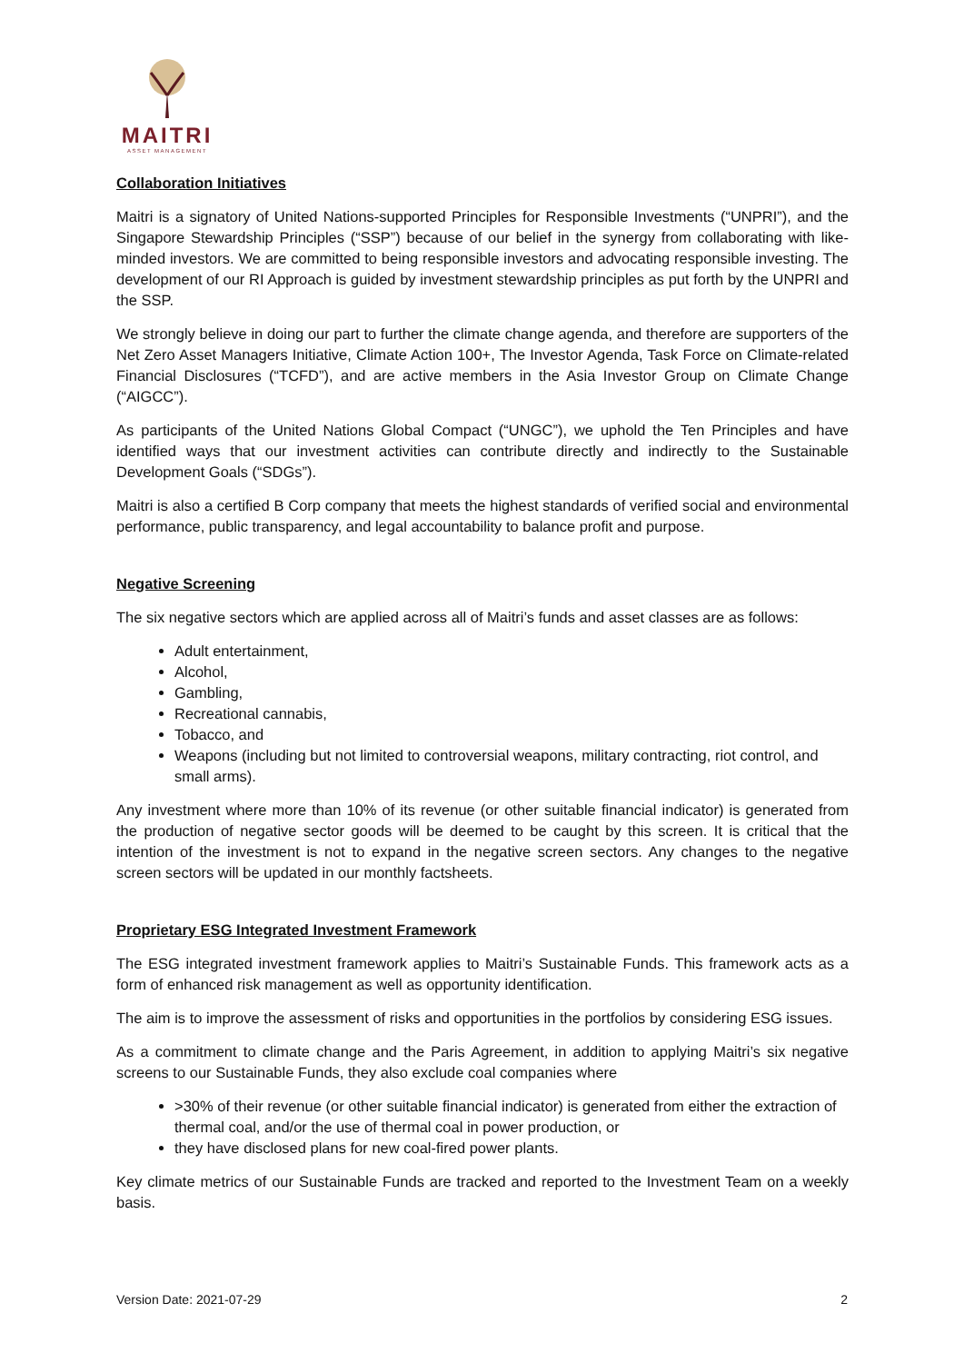MAITRI
ASSET MANAGEMENT
Collaboration Initiatives
Maitri is a signatory of United Nations-supported Principles for Responsible Investments (“UNPRI”), and the Singapore Stewardship Principles (“SSP”) because of our belief in the synergy from collaborating with like-minded investors. We are committed to being responsible investors and advocating responsible investing. The development of our RI Approach is guided by investment stewardship principles as put forth by the UNPRI and the SSP.
We strongly believe in doing our part to further the climate change agenda, and therefore are supporters of the Net Zero Asset Managers Initiative, Climate Action 100+, The Investor Agenda, Task Force on Climate-related Financial Disclosures (“TCFD”), and are active members in the Asia Investor Group on Climate Change (“AIGCC”).
As participants of the United Nations Global Compact (“UNGC”), we uphold the Ten Principles and have identified ways that our investment activities can contribute directly and indirectly to the Sustainable Development Goals (“SDGs”).
Maitri is also a certified B Corp company that meets the highest standards of verified social and environmental performance, public transparency, and legal accountability to balance profit and purpose.
Negative Screening
The six negative sectors which are applied across all of Maitri’s funds and asset classes are as follows:
Adult entertainment,
Alcohol,
Gambling,
Recreational cannabis,
Tobacco, and
Weapons (including but not limited to controversial weapons, military contracting, riot control, and small arms).
Any investment where more than 10% of its revenue (or other suitable financial indicator) is generated from the production of negative sector goods will be deemed to be caught by this screen. It is critical that the intention of the investment is not to expand in the negative screen sectors. Any changes to the negative screen sectors will be updated in our monthly factsheets.
Proprietary ESG Integrated Investment Framework
The ESG integrated investment framework applies to Maitri’s Sustainable Funds. This framework acts as a form of enhanced risk management as well as opportunity identification.
The aim is to improve the assessment of risks and opportunities in the portfolios by considering ESG issues.
As a commitment to climate change and the Paris Agreement, in addition to applying Maitri’s six negative screens to our Sustainable Funds, they also exclude coal companies where
>30% of their revenue (or other suitable financial indicator) is generated from either the extraction of thermal coal, and/or the use of thermal coal in power production, or
they have disclosed plans for new coal-fired power plants.
Key climate metrics of our Sustainable Funds are tracked and reported to the Investment Team on a weekly basis.
Version Date: 2021-07-29 2